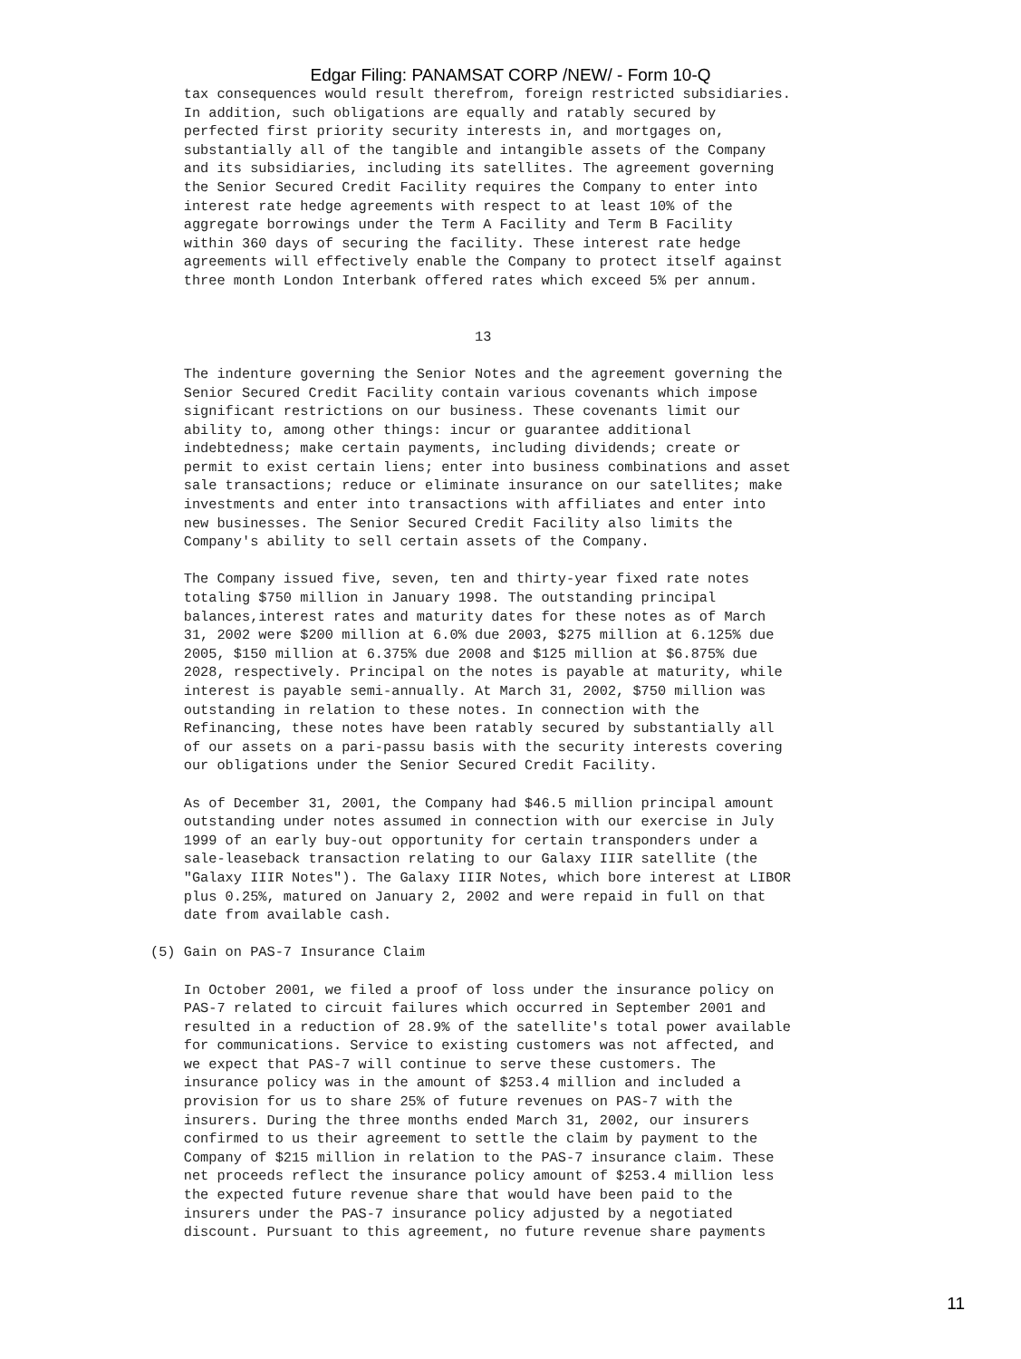Edgar Filing: PANAMSAT CORP /NEW/ - Form 10-Q
    tax consequences would result therefrom, foreign restricted subsidiaries.
    In addition, such obligations are equally and ratably secured by
    perfected first priority security interests in, and mortgages on,
    substantially all of the tangible and intangible assets of the Company
    and its subsidiaries, including its satellites. The agreement governing
    the Senior Secured Credit Facility requires the Company to enter into
    interest rate hedge agreements with respect to at least 10% of the
    aggregate borrowings under the Term A Facility and Term B Facility
    within 360 days of securing the facility. These interest rate hedge
    agreements will effectively enable the Company to protect itself against
    three month London Interbank offered rates which exceed 5% per annum.


                                       13

    The indenture governing the Senior Notes and the agreement governing the
    Senior Secured Credit Facility contain various covenants which impose
    significant restrictions on our business. These covenants limit our
    ability to, among other things: incur or guarantee additional
    indebtedness; make certain payments, including dividends; create or
    permit to exist certain liens; enter into business combinations and asset
    sale transactions; reduce or eliminate insurance on our satellites; make
    investments and enter into transactions with affiliates and enter into
    new businesses. The Senior Secured Credit Facility also limits the
    Company's ability to sell certain assets of the Company.

    The Company issued five, seven, ten and thirty-year fixed rate notes
    totaling $750 million in January 1998. The outstanding principal
    balances,interest rates and maturity dates for these notes as of March
    31, 2002 were $200 million at 6.0% due 2003, $275 million at 6.125% due
    2005, $150 million at 6.375% due 2008 and $125 million at $6.875% due
    2028, respectively. Principal on the notes is payable at maturity, while
    interest is payable semi-annually. At March 31, 2002, $750 million was
    outstanding in relation to these notes. In connection with the
    Refinancing, these notes have been ratably secured by substantially all
    of our assets on a pari-passu basis with the security interests covering
    our obligations under the Senior Secured Credit Facility.

    As of December 31, 2001, the Company had $46.5 million principal amount
    outstanding under notes assumed in connection with our exercise in July
    1999 of an early buy-out opportunity for certain transponders under a
    sale-leaseback transaction relating to our Galaxy IIIR satellite (the
    "Galaxy IIIR Notes"). The Galaxy IIIR Notes, which bore interest at LIBOR
    plus 0.25%, matured on January 2, 2002 and were repaid in full on that
    date from available cash.

(5) Gain on PAS-7 Insurance Claim

    In October 2001, we filed a proof of loss under the insurance policy on
    PAS-7 related to circuit failures which occurred in September 2001 and
    resulted in a reduction of 28.9% of the satellite's total power available
    for communications. Service to existing customers was not affected, and
    we expect that PAS-7 will continue to serve these customers. The
    insurance policy was in the amount of $253.4 million and included a
    provision for us to share 25% of future revenues on PAS-7 with the
    insurers. During the three months ended March 31, 2002, our insurers
    confirmed to us their agreement to settle the claim by payment to the
    Company of $215 million in relation to the PAS-7 insurance claim. These
    net proceeds reflect the insurance policy amount of $253.4 million less
    the expected future revenue share that would have been paid to the
    insurers under the PAS-7 insurance policy adjusted by a negotiated
    discount. Pursuant to this agreement, no future revenue share payments
11